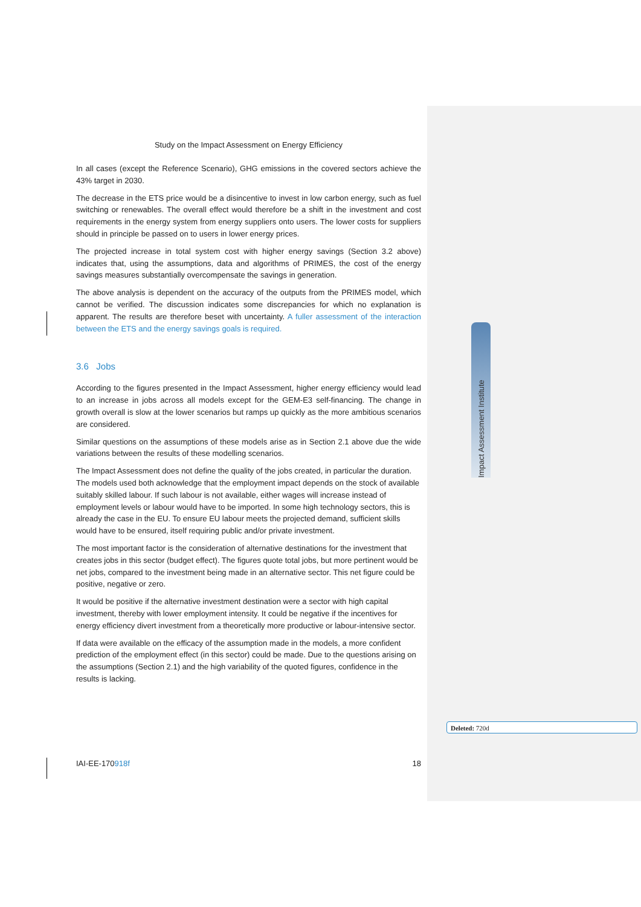Study on the Impact Assessment on Energy Efficiency
In all cases (except the Reference Scenario), GHG emissions in the covered sectors achieve the 43% target in 2030.
The decrease in the ETS price would be a disincentive to invest in low carbon energy, such as fuel switching or renewables. The overall effect would therefore be a shift in the investment and cost requirements in the energy system from energy suppliers onto users. The lower costs for suppliers should in principle be passed on to users in lower energy prices.
The projected increase in total system cost with higher energy savings (Section 3.2 above) indicates that, using the assumptions, data and algorithms of PRIMES, the cost of the energy savings measures substantially overcompensate the savings in generation.
The above analysis is dependent on the accuracy of the outputs from the PRIMES model, which cannot be verified. The discussion indicates some discrepancies for which no explanation is apparent. The results are therefore beset with uncertainty. A fuller assessment of the interaction between the ETS and the energy savings goals is required.
3.6 Jobs
According to the figures presented in the Impact Assessment, higher energy efficiency would lead to an increase in jobs across all models except for the GEM-E3 self-financing. The change in growth overall is slow at the lower scenarios but ramps up quickly as the more ambitious scenarios are considered.
Similar questions on the assumptions of these models arise as in Section 2.1 above due the wide variations between the results of these modelling scenarios.
The Impact Assessment does not define the quality of the jobs created, in particular the duration. The models used both acknowledge that the employment impact depends on the stock of available suitably skilled labour. If such labour is not available, either wages will increase instead of employment levels or labour would have to be imported. In some high technology sectors, this is already the case in the EU. To ensure EU labour meets the projected demand, sufficient skills would have to be ensured, itself requiring public and/or private investment.
The most important factor is the consideration of alternative destinations for the investment that creates jobs in this sector (budget effect). The figures quote total jobs, but more pertinent would be net jobs, compared to the investment being made in an alternative sector. This net figure could be positive, negative or zero.
It would be positive if the alternative investment destination were a sector with high capital investment, thereby with lower employment intensity. It could be negative if the incentives for energy efficiency divert investment from a theoretically more productive or labour-intensive sector.
If data were available on the efficacy of the assumption made in the models, a more confident prediction of the employment effect (in this sector) could be made. Due to the questions arising on the assumptions (Section 2.1) and the high variability of the quoted figures, confidence in the results is lacking.
Impact Assessment Institute
Deleted: 720d
IAI-EE-170918f 18